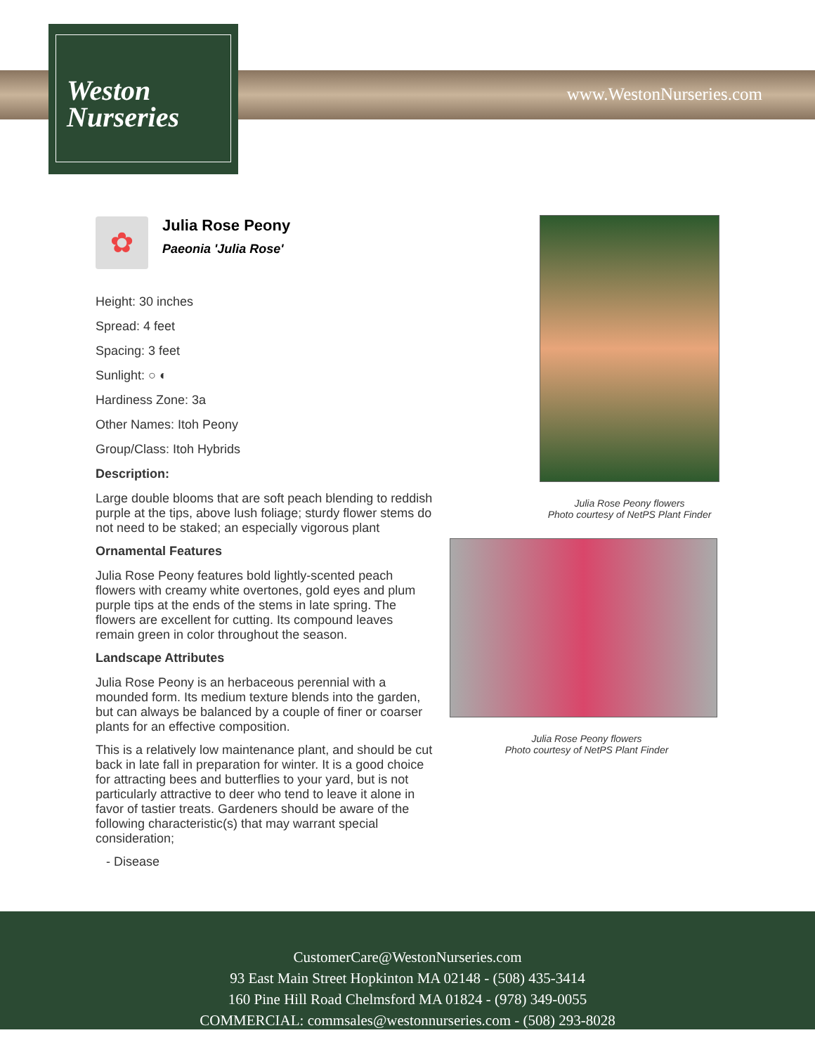Weston
Nurseries
www.WestonNurseries.com
✿
Julia Rose Peony
Paeonia 'Julia Rose'
Height: 30 inches
Spread: 4 feet
Spacing: 3 feet
Sunlight: ○ ◐
Hardiness Zone: 3a
Other Names: Itoh Peony
Group/Class: Itoh Hybrids
Description:
Large double blooms that are soft peach blending to reddish purple at the tips, above lush foliage; sturdy flower stems do not need to be staked; an especially vigorous plant
Ornamental Features
Julia Rose Peony features bold lightly-scented peach flowers with creamy white overtones, gold eyes and plum purple tips at the ends of the stems in late spring. The flowers are excellent for cutting. Its compound leaves remain green in color throughout the season.
Landscape Attributes
Julia Rose Peony is an herbaceous perennial with a mounded form. Its medium texture blends into the garden, but can always be balanced by a couple of finer or coarser plants for an effective composition.
This is a relatively low maintenance plant, and should be cut back in late fall in preparation for winter. It is a good choice for attracting bees and butterflies to your yard, but is not particularly attractive to deer who tend to leave it alone in favor of tastier treats. Gardeners should be aware of the following characteristic(s) that may warrant special consideration;
- Disease
Julia Rose Peony flowers
Photo courtesy of NetPS Plant Finder
Julia Rose Peony flowers
Photo courtesy of NetPS Plant Finder
CustomerCare@WestonNurseries.com
93 East Main Street Hopkinton MA 02148 - (508) 435-3414
160 Pine Hill Road Chelmsford MA 01824 - (978) 349-0055
COMMERCIAL: commsales@westonnurseries.com - (508) 293-8028